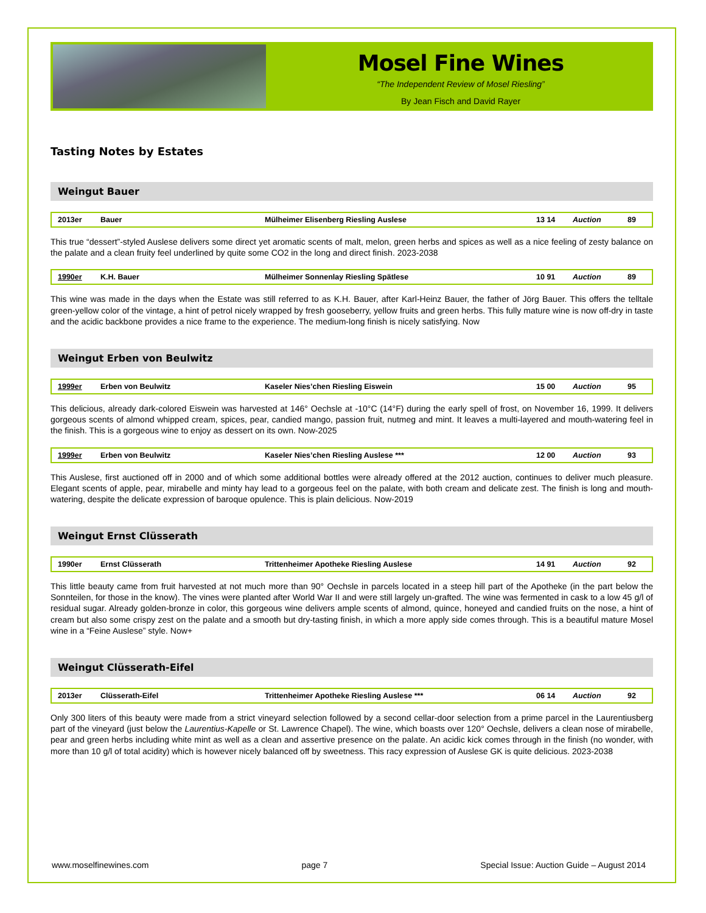Mosel Fine Wines
“The Independent Review of Mosel Riesling”
By Jean Fisch and David Rayer
Tasting Notes by Estates
Weingut Bauer
| 2013er | Bauer | Mülheimer Elisenberg Riesling Auslese | 13 14 | Auction | 89 |
This true “dessert”-styled Auslese delivers some direct yet aromatic scents of malt, melon, green herbs and spices as well as a nice feeling of zesty balance on the palate and a clean fruity feel underlined by quite some CO2 in the long and direct finish. 2023-2038
| 1990er | K.H. Bauer | Mülheimer Sonnenlay Riesling Spätlese | 10 91 | Auction | 89 |
This wine was made in the days when the Estate was still referred to as K.H. Bauer, after Karl-Heinz Bauer, the father of Jörg Bauer. This offers the telltale green-yellow color of the vintage, a hint of petrol nicely wrapped by fresh gooseberry, yellow fruits and green herbs. This fully mature wine is now off-dry in taste and the acidic backbone provides a nice frame to the experience. The medium-long finish is nicely satisfying. Now
Weingut Erben von Beulwitz
| 1999er | Erben von Beulwitz | Kaseler Nies’chen Riesling Eiswein | 15 00 | Auction | 95 |
This delicious, already dark-colored Eiswein was harvested at 146° Oechsle at -10°C (14°F) during the early spell of frost, on November 16, 1999. It delivers gorgeous scents of almond whipped cream, spices, pear, candied mango, passion fruit, nutmeg and mint. It leaves a multi-layered and mouth-watering feel in the finish. This is a gorgeous wine to enjoy as dessert on its own. Now-2025
| 1999er | Erben von Beulwitz | Kaseler Nies’chen Riesling Auslese *** | 12 00 | Auction | 93 |
This Auslese, first auctioned off in 2000 and of which some additional bottles were already offered at the 2012 auction, continues to deliver much pleasure. Elegant scents of apple, pear, mirabelle and minty hay lead to a gorgeous feel on the palate, with both cream and delicate zest. The finish is long and mouth-watering, despite the delicate expression of baroque opulence. This is plain delicious. Now-2019
Weingut Ernst Clüsserath
| 1990er | Ernst Clüsserath | Trittenheimer Apotheke Riesling Auslese | 14 91 | Auction | 92 |
This little beauty came from fruit harvested at not much more than 90° Oechsle in parcels located in a steep hill part of the Apotheke (in the part below the Sonnteilen, for those in the know). The vines were planted after World War II and were still largely un-grafted. The wine was fermented in cask to a low 45 g/l of residual sugar. Already golden-bronze in color, this gorgeous wine delivers ample scents of almond, quince, honeyed and candied fruits on the nose, a hint of cream but also some crispy zest on the palate and a smooth but dry-tasting finish, in which a more apply side comes through. This is a beautiful mature Mosel wine in a “Feine Auslese” style. Now+
Weingut Clüsserath-Eifel
| 2013er | Clüsserath-Eifel | Trittenheimer Apotheke Riesling Auslese *** | 06 14 | Auction | 92 |
Only 300 liters of this beauty were made from a strict vineyard selection followed by a second cellar-door selection from a prime parcel in the Laurentiusberg part of the vineyard (just below the Laurentius-Kapelle or St. Lawrence Chapel). The wine, which boasts over 120° Oechsle, delivers a clean nose of mirabelle, pear and green herbs including white mint as well as a clean and assertive presence on the palate. An acidic kick comes through in the finish (no wonder, with more than 10 g/l of total acidity) which is however nicely balanced off by sweetness. This racy expression of Auslese GK is quite delicious. 2023-2038
www.moselfinewines.com page 7 Special Issue: Auction Guide – August 2014